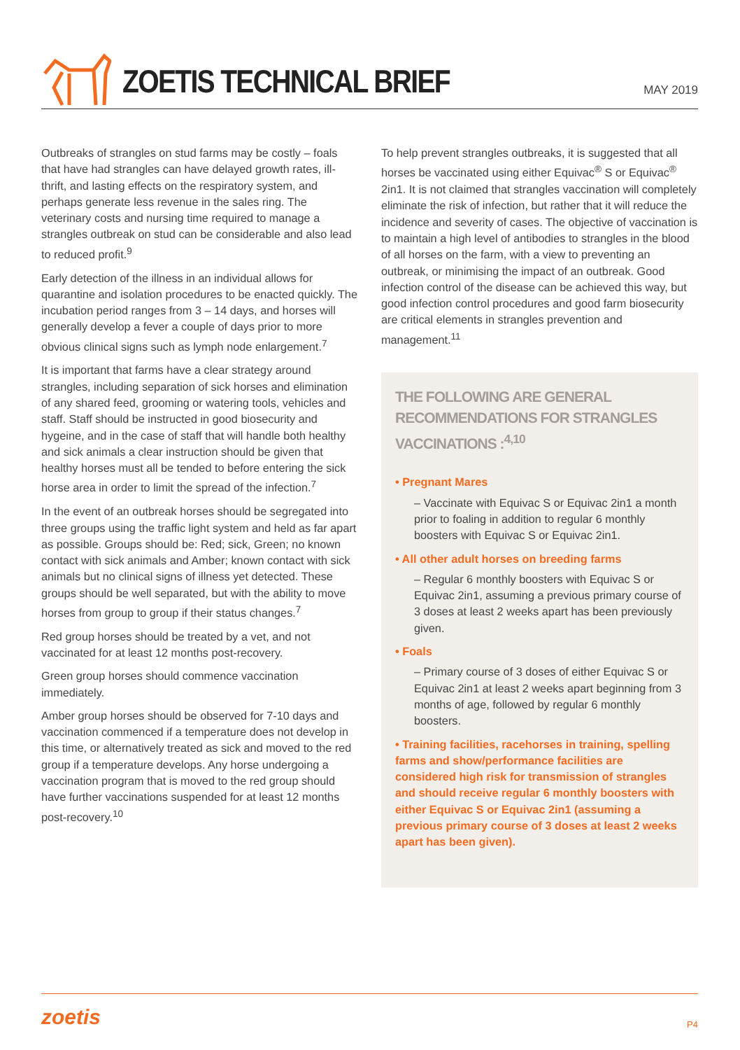ZOETIS TECHNICAL BRIEF
MAY 2019
Outbreaks of strangles on stud farms may be costly – foals that have had strangles can have delayed growth rates, ill-thrift, and lasting effects on the respiratory system, and perhaps generate less revenue in the sales ring. The veterinary costs and nursing time required to manage a strangles outbreak on stud can be considerable and also lead to reduced profit.<sup>9</sup>
Early detection of the illness in an individual allows for quarantine and isolation procedures to be enacted quickly. The incubation period ranges from 3 – 14 days, and horses will generally develop a fever a couple of days prior to more obvious clinical signs such as lymph node enlargement.<sup>7</sup>
It is important that farms have a clear strategy around strangles, including separation of sick horses and elimination of any shared feed, grooming or watering tools, vehicles and staff. Staff should be instructed in good biosecurity and hygeine, and in the case of staff that will handle both healthy and sick animals a clear instruction should be given that healthy horses must all be tended to before entering the sick horse area in order to limit the spread of the infection.<sup>7</sup>
In the event of an outbreak horses should be segregated into three groups using the traffic light system and held as far apart as possible. Groups should be: Red; sick, Green; no known contact with sick animals and Amber; known contact with sick animals but no clinical signs of illness yet detected. These groups should be well separated, but with the ability to move horses from group to group if their status changes.<sup>7</sup>
Red group horses should be treated by a vet, and not vaccinated for at least 12 months post-recovery.
Green group horses should commence vaccination immediately.
Amber group horses should be observed for 7-10 days and vaccination commenced if a temperature does not develop in this time, or alternatively treated as sick and moved to the red group if a temperature develops. Any horse undergoing a vaccination program that is moved to the red group should have further vaccinations suspended for at least 12 months post-recovery.<sup>10</sup>
To help prevent strangles outbreaks, it is suggested that all horses be vaccinated using either Equivac<sup>®</sup> S or Equivac<sup>®</sup> 2in1. It is not claimed that strangles vaccination will completely eliminate the risk of infection, but rather that it will reduce the incidence and severity of cases. The objective of vaccination is to maintain a high level of antibodies to strangles in the blood of all horses on the farm, with a view to preventing an outbreak, or minimising the impact of an outbreak. Good infection control of the disease can be achieved this way, but good infection control procedures and good farm biosecurity are critical elements in strangles prevention and management.<sup>11</sup>
THE FOLLOWING ARE GENERAL RECOMMENDATIONS FOR STRANGLES VACCINATIONS :<sup>4,10</sup>
• Pregnant Mares
– Vaccinate with Equivac S or Equivac 2in1 a month prior to foaling in addition to regular 6 monthly boosters with Equivac S or Equivac 2in1.
• All other adult horses on breeding farms
– Regular 6 monthly boosters with Equivac S or Equivac 2in1, assuming a previous primary course of 3 doses at least 2 weeks apart has been previously given.
• Foals
– Primary course of 3 doses of either Equivac S or Equivac 2in1 at least 2 weeks apart beginning from 3 months of age, followed by regular 6 monthly boosters.
• Training facilities, racehorses in training, spelling farms and show/performance facilities are considered high risk for transmission of strangles and should receive regular 6 monthly boosters with either Equivac S or Equivac 2in1 (assuming a previous primary course of 3 doses at least 2 weeks apart has been given).
zoetis P4